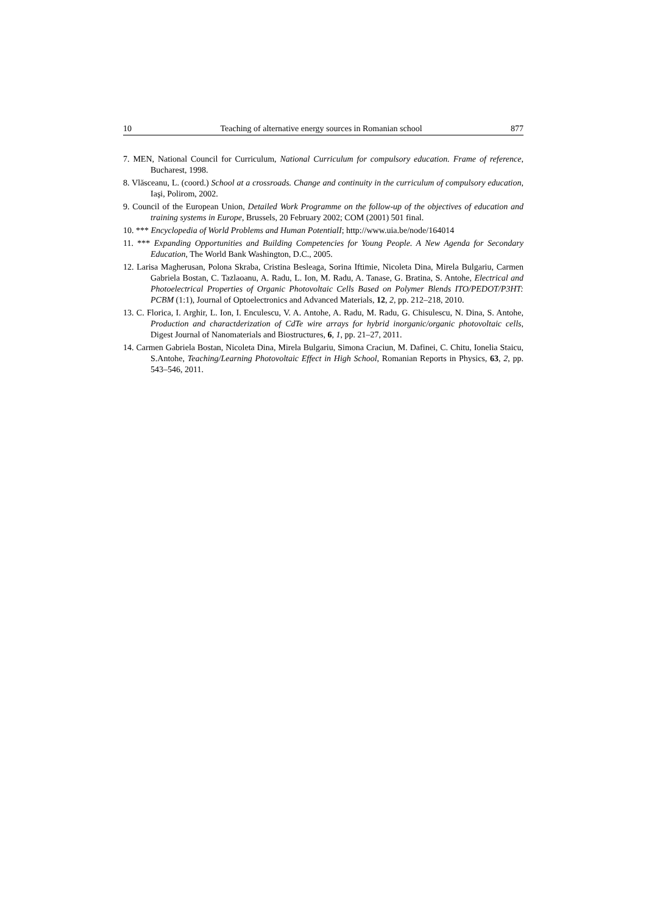10 Teaching of alternative energy sources in Romanian school 877
7. MEN, National Council for Curriculum, National Curriculum for compulsory education. Frame of reference, Bucharest, 1998.
8. Vlăsceanu, L. (coord.) School at a crossroads. Change and continuity in the curriculum of compulsory education, Iaşi, Polirom, 2002.
9. Council of the European Union, Detailed Work Programme on the follow-up of the objectives of education and training systems in Europe, Brussels, 20 February 2002; COM (2001) 501 final.
10. *** Encyclopedia of World Problems and Human PotentialI; http://www.uia.be/node/164014
11. *** Expanding Opportunities and Building Competencies for Young People. A New Agenda for Secondary Education, The World Bank Washington, D.C., 2005.
12. Larisa Magherusan, Polona Skraba, Cristina Besleaga, Sorina Iftimie, Nicoleta Dina, Mirela Bulgariu, Carmen Gabriela Bostan, C. Tazlaoanu, A. Radu, L. Ion, M. Radu, A. Tanase, G. Bratina, S. Antohe, Electrical and Photoelectrical Properties of Organic Photovoltaic Cells Based on Polymer Blends ITO/PEDOT/P3HT: PCBM (1:1), Journal of Optoelectronics and Advanced Materials, 12, 2, pp. 212–218, 2010.
13. C. Florica, I. Arghir, L. Ion, I. Enculescu, V. A. Antohe, A. Radu, M. Radu, G. Chisulescu, N. Dina, S. Antohe, Production and charactderization of CdTe wire arrays for hybrid inorganic/organic photovoltaic cells, Digest Journal of Nanomaterials and Biostructures, 6, 1, pp. 21–27, 2011.
14. Carmen Gabriela Bostan, Nicoleta Dina, Mirela Bulgariu, Simona Craciun, M. Dafinei, C. Chitu, Ionelia Staicu, S.Antohe, Teaching/Learning Photovoltaic Effect in High School, Romanian Reports in Physics, 63, 2, pp. 543–546, 2011.